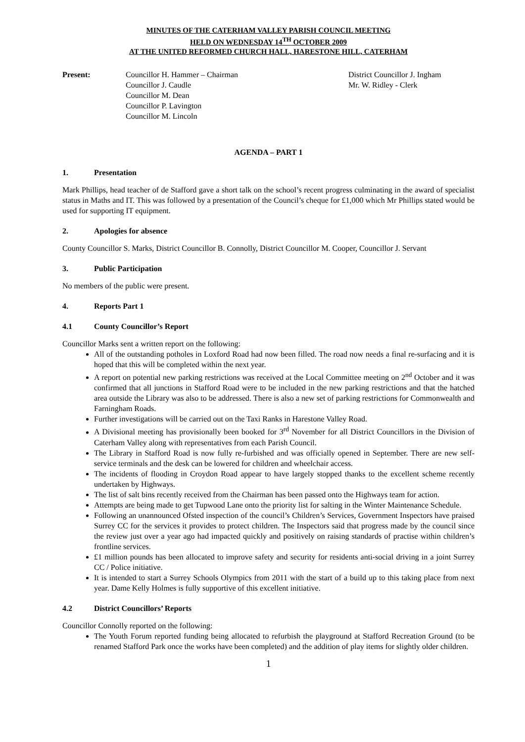MINUTES OF THE CATERHAM VALLEY PARISH COUNCIL MEETING
HELD ON WEDNESDAY 14<sup>TH</sup> OCTOBER 2009
AT THE UNITED REFORMED CHURCH HALL, HARESTONE HILL, CATERHAM
Present: Councillor H. Hammer – Chairman
Councillor J. Caudle
Councillor M. Dean
Councillor P. Lavington
Councillor M. Lincoln
District Councillor J. Ingham
Mr. W. Ridley - Clerk
AGENDA – PART 1
1. Presentation
Mark Phillips, head teacher of de Stafford gave a short talk on the school’s recent progress culminating in the award of specialist status in Maths and IT. This was followed by a presentation of the Council’s cheque for £1,000 which Mr Phillips stated would be used for supporting IT equipment.
2. Apologies for absence
County Councillor S. Marks, District Councillor B. Connolly, District Councillor M. Cooper, Councillor J. Servant
3. Public Participation
No members of the public were present.
4. Reports Part 1
4.1 County Councillor’s Report
Councillor Marks sent a written report on the following:
All of the outstanding potholes in Loxford Road had now been filled. The road now needs a final re-surfacing and it is hoped that this will be completed within the next year.
A report on potential new parking restrictions was received at the Local Committee meeting on 2<sup>nd</sup> October and it was confirmed that all junctions in Stafford Road were to be included in the new parking restrictions and that the hatched area outside the Library was also to be addressed. There is also a new set of parking restrictions for Commonwealth and Farningham Roads.
Further investigations will be carried out on the Taxi Ranks in Harestone Valley Road.
A Divisional meeting has provisionally been booked for 3<sup>rd</sup> November for all District Councillors in the Division of Caterham Valley along with representatives from each Parish Council.
The Library in Stafford Road is now fully re-furbished and was officially opened in September. There are new self-service terminals and the desk can be lowered for children and wheelchair access.
The incidents of flooding in Croydon Road appear to have largely stopped thanks to the excellent scheme recently undertaken by Highways.
The list of salt bins recently received from the Chairman has been passed onto the Highways team for action.
Attempts are being made to get Tupwood Lane onto the priority list for salting in the Winter Maintenance Schedule.
Following an unannounced Ofsted inspection of the council’s Children’s Services, Government Inspectors have praised Surrey CC for the services it provides to protect children. The Inspectors said that progress made by the council since the review just over a year ago had impacted quickly and positively on raising standards of practise within children’s frontline services.
£1 million pounds has been allocated to improve safety and security for residents anti-social driving in a joint Surrey CC / Police initiative.
It is intended to start a Surrey Schools Olympics from 2011 with the start of a build up to this taking place from next year. Dame Kelly Holmes is fully supportive of this excellent initiative.
4.2 District Councillors’ Reports
Councillor Connolly reported on the following:
The Youth Forum reported funding being allocated to refurbish the playground at Stafford Recreation Ground (to be renamed Stafford Park once the works have been completed) and the addition of play items for slightly older children.
1